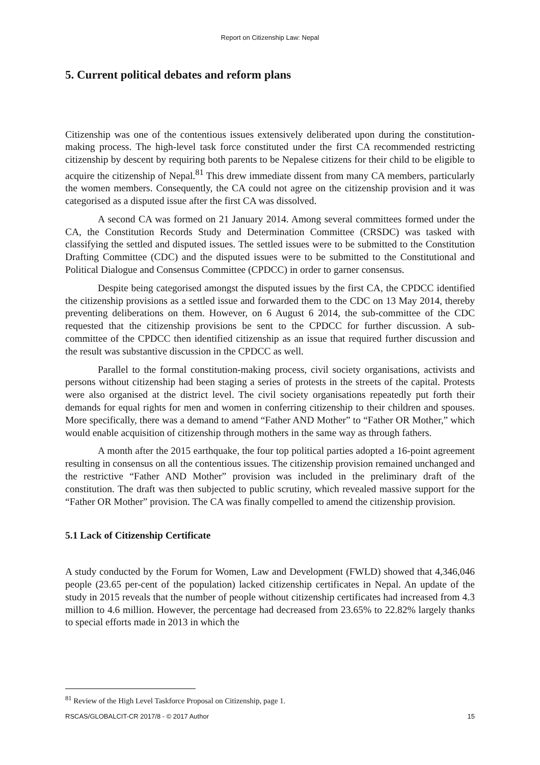Report on Citizenship Law: Nepal
5. Current political debates and reform plans
Citizenship was one of the contentious issues extensively deliberated upon during the constitution-making process. The high-level task force constituted under the first CA recommended restricting citizenship by descent by requiring both parents to be Nepalese citizens for their child to be eligible to acquire the citizenship of Nepal.<sup>81</sup> This drew immediate dissent from many CA members, particularly the women members. Consequently, the CA could not agree on the citizenship provision and it was categorised as a disputed issue after the first CA was dissolved.
A second CA was formed on 21 January 2014. Among several committees formed under the CA, the Constitution Records Study and Determination Committee (CRSDC) was tasked with classifying the settled and disputed issues. The settled issues were to be submitted to the Constitution Drafting Committee (CDC) and the disputed issues were to be submitted to the Constitutional and Political Dialogue and Consensus Committee (CPDCC) in order to garner consensus.
Despite being categorised amongst the disputed issues by the first CA, the CPDCC identified the citizenship provisions as a settled issue and forwarded them to the CDC on 13 May 2014, thereby preventing deliberations on them. However, on 6 August 6 2014, the sub-committee of the CDC requested that the citizenship provisions be sent to the CPDCC for further discussion. A sub-committee of the CPDCC then identified citizenship as an issue that required further discussion and the result was substantive discussion in the CPDCC as well.
Parallel to the formal constitution-making process, civil society organisations, activists and persons without citizenship had been staging a series of protests in the streets of the capital. Protests were also organised at the district level. The civil society organisations repeatedly put forth their demands for equal rights for men and women in conferring citizenship to their children and spouses. More specifically, there was a demand to amend “Father AND Mother” to “Father OR Mother,” which would enable acquisition of citizenship through mothers in the same way as through fathers.
A month after the 2015 earthquake, the four top political parties adopted a 16-point agreement resulting in consensus on all the contentious issues. The citizenship provision remained unchanged and the restrictive “Father AND Mother” provision was included in the preliminary draft of the constitution. The draft was then subjected to public scrutiny, which revealed massive support for the “Father OR Mother” provision. The CA was finally compelled to amend the citizenship provision.
5.1 Lack of Citizenship Certificate
A study conducted by the Forum for Women, Law and Development (FWLD) showed that 4,346,046 people (23.65 per-cent of the population) lacked citizenship certificates in Nepal. An update of the study in 2015 reveals that the number of people without citizenship certificates had increased from 4.3 million to 4.6 million. However, the percentage had decreased from 23.65% to 22.82% largely thanks to special efforts made in 2013 in which the
<sup>81</sup> Review of the High Level Taskforce Proposal on Citizenship, page 1.
RSCAS/GLOBALCIT-CR 2017/8 - © 2017 Author 15